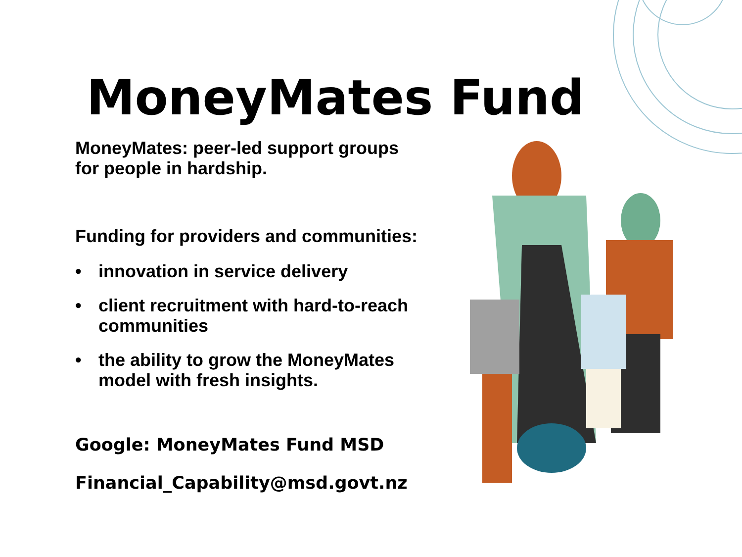MoneyMates Fund
MoneyMates: peer-led support groups
for people in hardship.
Funding for providers and communities:
• innovation in service delivery
• client recruitment with hard-to-reach communities
• the ability to grow the MoneyMates model with fresh insights.
Google: MoneyMates Fund MSD
Financial_Capability@msd.govt.nz